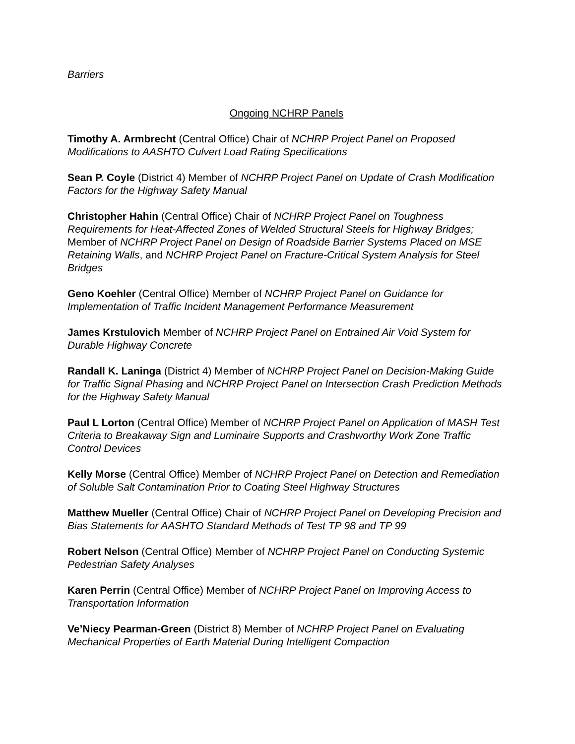Barriers
Ongoing NCHRP Panels
Timothy A. Armbrecht (Central Office) Chair of NCHRP Project Panel on Proposed Modifications to AASHTO Culvert Load Rating Specifications
Sean P. Coyle (District 4) Member of NCHRP Project Panel on Update of Crash Modification Factors for the Highway Safety Manual
Christopher Hahin (Central Office) Chair of NCHRP Project Panel on Toughness Requirements for Heat-Affected Zones of Welded Structural Steels for Highway Bridges; Member of NCHRP Project Panel on Design of Roadside Barrier Systems Placed on MSE Retaining Walls, and NCHRP Project Panel on Fracture-Critical System Analysis for Steel Bridges
Geno Koehler (Central Office) Member of NCHRP Project Panel on Guidance for Implementation of Traffic Incident Management Performance Measurement
James Krstulovich Member of NCHRP Project Panel on Entrained Air Void System for Durable Highway Concrete
Randall K. Laninga (District 4) Member of NCHRP Project Panel on Decision-Making Guide for Traffic Signal Phasing and NCHRP Project Panel on Intersection Crash Prediction Methods for the Highway Safety Manual
Paul L Lorton (Central Office) Member of NCHRP Project Panel on Application of MASH Test Criteria to Breakaway Sign and Luminaire Supports and Crashworthy Work Zone Traffic Control Devices
Kelly Morse (Central Office) Member of NCHRP Project Panel on Detection and Remediation of Soluble Salt Contamination Prior to Coating Steel Highway Structures
Matthew Mueller (Central Office) Chair of NCHRP Project Panel on Developing Precision and Bias Statements for AASHTO Standard Methods of Test TP 98 and TP 99
Robert Nelson (Central Office) Member of NCHRP Project Panel on Conducting Systemic Pedestrian Safety Analyses
Karen Perrin (Central Office) Member of NCHRP Project Panel on Improving Access to Transportation Information
Ve’Niecy Pearman-Green (District 8) Member of NCHRP Project Panel on Evaluating Mechanical Properties of Earth Material During Intelligent Compaction